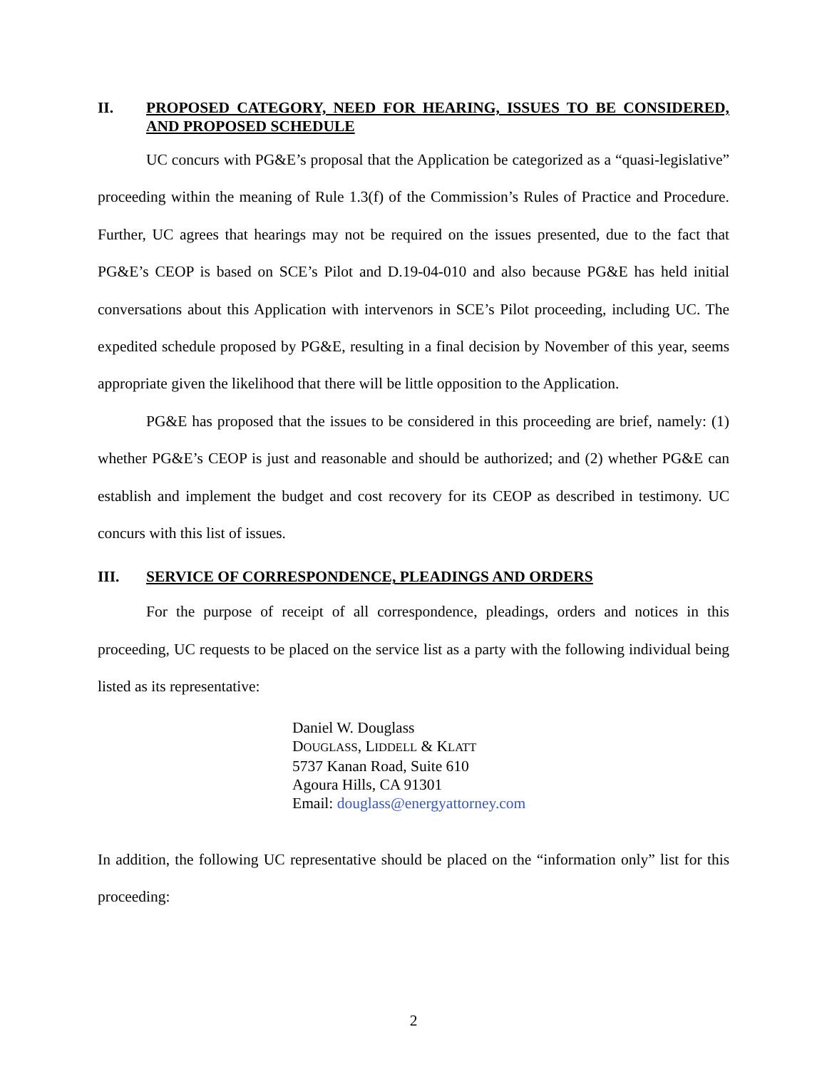II. PROPOSED CATEGORY, NEED FOR HEARING, ISSUES TO BE CONSIDERED, AND PROPOSED SCHEDULE
UC concurs with PG&E’s proposal that the Application be categorized as a “quasi-legislative” proceeding within the meaning of Rule 1.3(f) of the Commission’s Rules of Practice and Procedure. Further, UC agrees that hearings may not be required on the issues presented, due to the fact that PG&E’s CEOP is based on SCE’s Pilot and D.19-04-010 and also because PG&E has held initial conversations about this Application with intervenors in SCE’s Pilot proceeding, including UC. The expedited schedule proposed by PG&E, resulting in a final decision by November of this year, seems appropriate given the likelihood that there will be little opposition to the Application.
PG&E has proposed that the issues to be considered in this proceeding are brief, namely: (1) whether PG&E’s CEOP is just and reasonable and should be authorized; and (2) whether PG&E can establish and implement the budget and cost recovery for its CEOP as described in testimony. UC concurs with this list of issues.
III. SERVICE OF CORRESPONDENCE, PLEADINGS AND ORDERS
For the purpose of receipt of all correspondence, pleadings, orders and notices in this proceeding, UC requests to be placed on the service list as a party with the following individual being listed as its representative:
Daniel W. Douglass
DOUGLASS, LIDDELL & KLATT
5737 Kanan Road, Suite 610
Agoura Hills, CA 91301
Email: douglass@energyattorney.com
In addition, the following UC representative should be placed on the “information only” list for this proceeding:
2